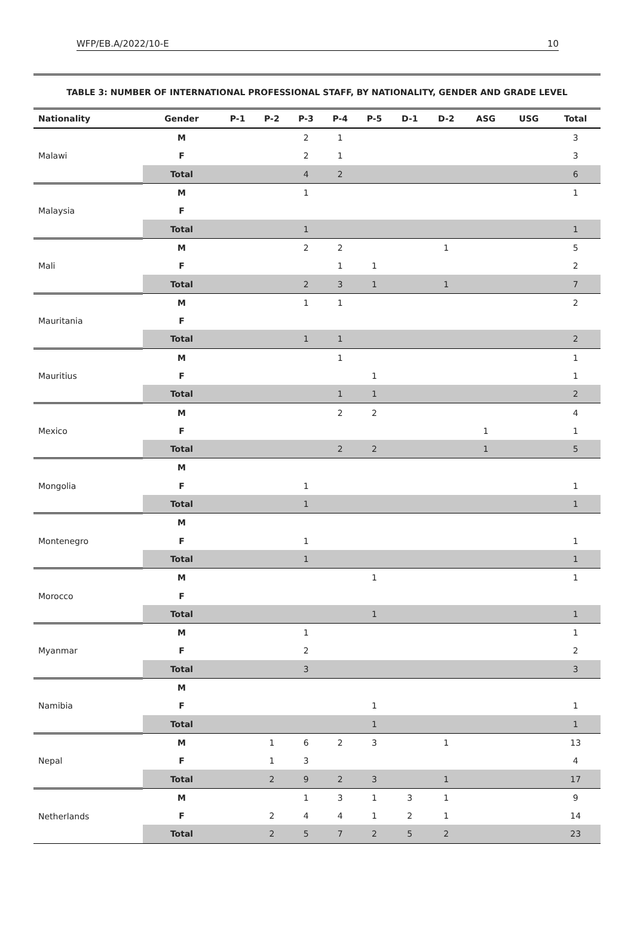WFP/EB.A/2022/10-E 10
TABLE 3: NUMBER OF INTERNATIONAL PROFESSIONAL STAFF, BY NATIONALITY, GENDER AND GRADE LEVEL
| Nationality | Gender | P-1 | P-2 | P-3 | P-4 | P-5 | D-1 | D-2 | ASG | USG | Total |
| --- | --- | --- | --- | --- | --- | --- | --- | --- | --- | --- | --- |
| Malawi | M | | | 2 | 1 | | | | | | 3 |
| | F | | | 2 | 1 | | | | | | 3 |
| | Total | | | 4 | 2 | | | | | | 6 |
| Malaysia | M | | | 1 | | | | | | | 1 |
| | F | | | | | | | | | | |
| | Total | | | 1 | | | | | | | 1 |
| Mali | M | | | 2 | 2 | | | 1 | | | 5 |
| | F | | | | 1 | 1 | | | | | 2 |
| | Total | | | 2 | 3 | 1 | | 1 | | | 7 |
| Mauritania | M | | | 1 | 1 | | | | | | 2 |
| | F | | | | | | | | | | |
| | Total | | | 1 | 1 | | | | | | 2 |
| Mauritius | M | | | | 1 | | | | | | 1 |
| | F | | | | | 1 | | | | | 1 |
| | Total | | | | 1 | 1 | | | | | 2 |
| Mexico | M | | | | 2 | 2 | | | | | 4 |
| | F | | | | | | | | 1 | | 1 |
| | Total | | | | 2 | 2 | | | 1 | | 5 |
| Mongolia | M | | | | | | | | | | |
| | F | | | 1 | | | | | | | 1 |
| | Total | | | 1 | | | | | | | 1 |
| Montenegro | M | | | | | | | | | | |
| | F | | | 1 | | | | | | | 1 |
| | Total | | | 1 | | | | | | | 1 |
| Morocco | M | | | | | 1 | | | | | 1 |
| | F | | | | | | | | | | |
| | Total | | | | | 1 | | | | | 1 |
| Myanmar | M | | | 1 | | | | | | | 1 |
| | F | | | 2 | | | | | | | 2 |
| | Total | | | 3 | | | | | | | 3 |
| Namibia | M | | | | | | | | | | |
| | F | | | | | 1 | | | | | 1 |
| | Total | | | | | 1 | | | | | 1 |
| Nepal | M | | 1 | 6 | 2 | 3 | | 1 | | | 13 |
| | F | | 1 | 3 | | | | | | | 4 |
| | Total | | 2 | 9 | 2 | 3 | | 1 | | | 17 |
| Netherlands | M | | | 1 | 3 | 1 | 3 | 1 | | | 9 |
| | F | | 2 | 4 | 4 | 1 | 2 | 1 | | | 14 |
| | Total | | 2 | 5 | 7 | 2 | 5 | 2 | | | 23 |